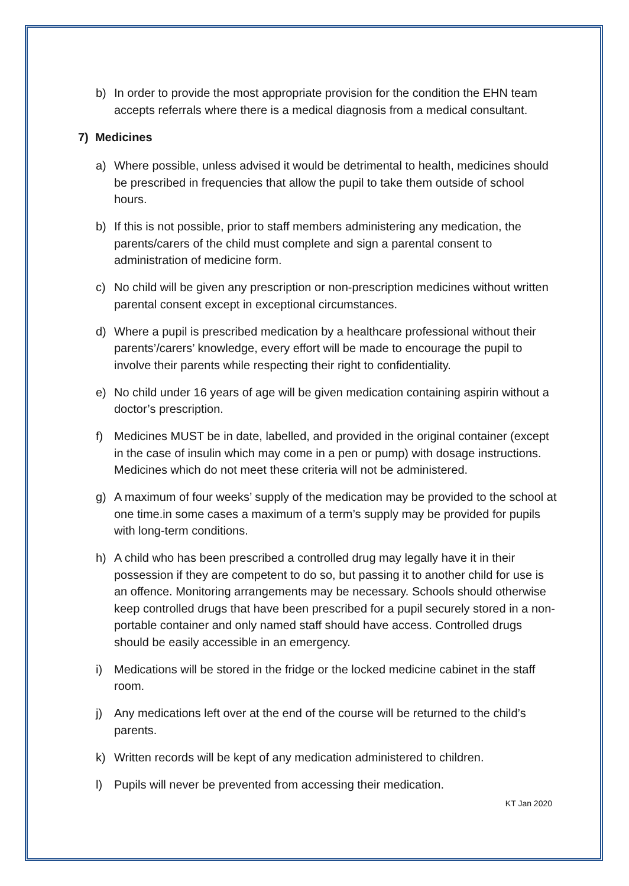b) In order to provide the most appropriate provision for the condition the EHN team accepts referrals where there is a medical diagnosis from a medical consultant.
7) Medicines
a) Where possible, unless advised it would be detrimental to health, medicines should be prescribed in frequencies that allow the pupil to take them outside of school hours.
b) If this is not possible, prior to staff members administering any medication, the parents/carers of the child must complete and sign a parental consent to administration of medicine form.
c) No child will be given any prescription or non-prescription medicines without written parental consent except in exceptional circumstances.
d) Where a pupil is prescribed medication by a healthcare professional without their parents’/carers’ knowledge, every effort will be made to encourage the pupil to involve their parents while respecting their right to confidentiality.
e) No child under 16 years of age will be given medication containing aspirin without a doctor’s prescription.
f) Medicines MUST be in date, labelled, and provided in the original container (except in the case of insulin which may come in a pen or pump) with dosage instructions. Medicines which do not meet these criteria will not be administered.
g) A maximum of four weeks’ supply of the medication may be provided to the school at one time.in some cases a maximum of a term’s supply may be provided for pupils with long-term conditions.
h) A child who has been prescribed a controlled drug may legally have it in their possession if they are competent to do so, but passing it to another child for use is an offence. Monitoring arrangements may be necessary. Schools should otherwise keep controlled drugs that have been prescribed for a pupil securely stored in a non-portable container and only named staff should have access. Controlled drugs should be easily accessible in an emergency.
i) Medications will be stored in the fridge or the locked medicine cabinet in the staff room.
j) Any medications left over at the end of the course will be returned to the child’s parents.
k) Written records will be kept of any medication administered to children.
l) Pupils will never be prevented from accessing their medication.
KT Jan 2020